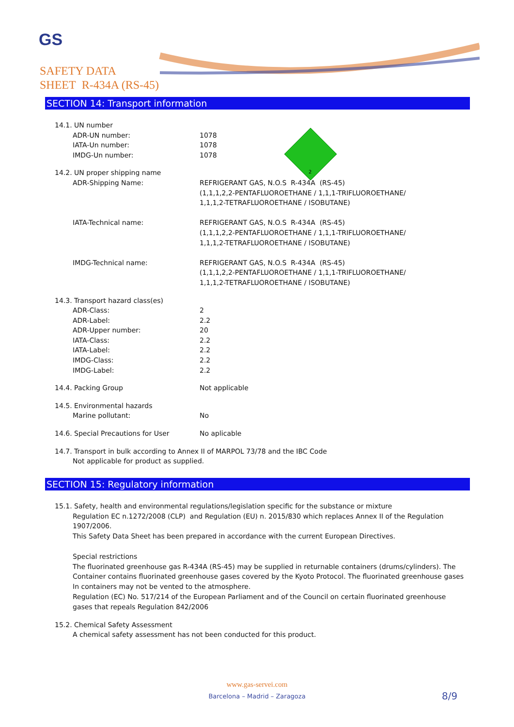GS
SAFETY DATA
SHEET R-434A (RS-45)
SECTION 14: Transport information
2
14.1. UN number
| ADR-UN number: | 1078 |
| IATA-Un number: | 1078 |
| IMDG-Un number: | 1078 |
14.2. UN proper shipping name
| ADR-Shipping Name: | REFRIGERANT GAS, N.O.S R-434A (RS-45) (1,1,1,2,2-PENTAFLUOROETHANE / 1,1,1-TRIFLUOROETHANE/ 1,1,1,2-TETRAFLUOROETHANE / ISOBUTANE) |
| IATA-Technical name: | REFRIGERANT GAS, N.O.S R-434A (RS-45) (1,1,1,2,2-PENTAFLUOROETHANE / 1,1,1-TRIFLUOROETHANE/ 1,1,1,2-TETRAFLUOROETHANE / ISOBUTANE) |
| IMDG-Technical name: | REFRIGERANT GAS, N.O.S R-434A (RS-45) (1,1,1,2,2-PENTAFLUOROETHANE / 1,1,1-TRIFLUOROETHANE/ 1,1,1,2-TETRAFLUOROETHANE / ISOBUTANE) |
14.3. Transport hazard class(es)
| ADR-Class: | 2 |
| ADR-Label: | 2.2 |
| ADR-Upper number: | 20 |
| IATA-Class: | 2.2 |
| IATA-Label: | 2.2 |
| IMDG-Class: | 2.2 |
| IMDG-Label: | 2.2 |
| 14.4. Packing Group | Not applicable |
14.5. Environmental hazards
| Marine pollutant: | No |
| 14.6. Special Precautions for User | No aplicable |
14.7. Transport in bulk according to Annex II of MARPOL 73/78 and the IBC Code
Not applicable for product as supplied.
SECTION 15: Regulatory information
15.1. Safety, health and environmental regulations/legislation specific for the substance or mixture
Regulation EC n.1272/2008 (CLP) and Regulation (EU) n. 2015/830 which replaces Annex II of the Regulation 1907/2006.
This Safety Data Sheet has been prepared in accordance with the current European Directives.
Special restrictions
The fluorinated greenhouse gas R-434A (RS-45) may be supplied in returnable containers (drums/cylinders). The Container contains fluorinated greenhouse gases covered by the Kyoto Protocol. The fluorinated greenhouse gases In containers may not be vented to the atmosphere.
Regulation (EC) No. 517/214 of the European Parliament and of the Council on certain fluorinated greenhouse gases that repeals Regulation 842/2006
15.2. Chemical Safety Assessment
A chemical safety assessment has not been conducted for this product.
www.gas-servei.com
Barcelona – Madrid – Zaragoza
8/9